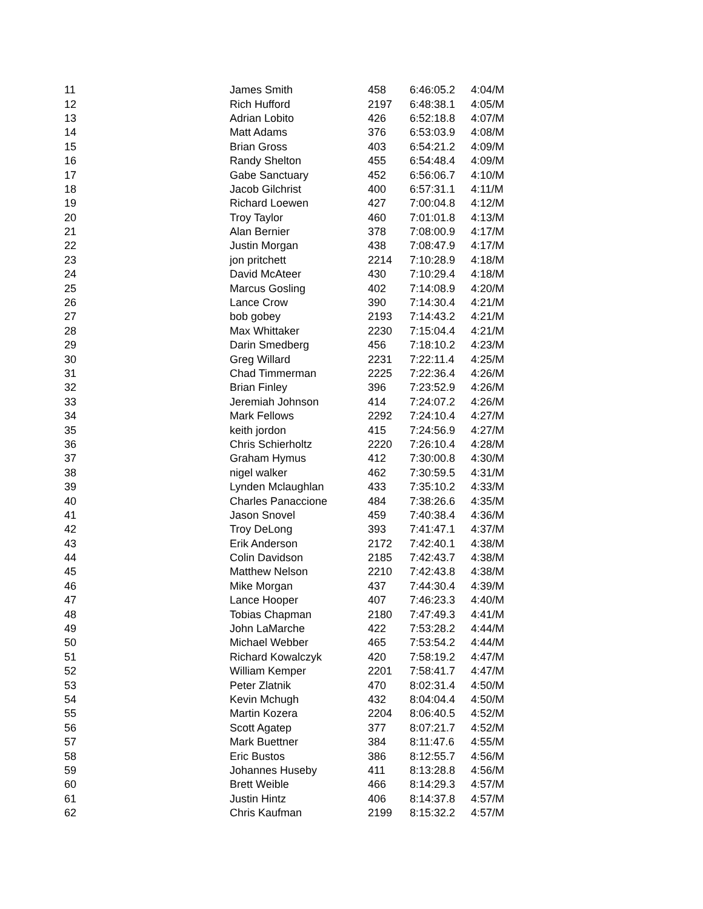| 11 | James Smith | 458 | 6:46:05.2 | 4:04/M |
| 12 | Rich Hufford | 2197 | 6:48:38.1 | 4:05/M |
| 13 | Adrian Lobito | 426 | 6:52:18.8 | 4:07/M |
| 14 | Matt Adams | 376 | 6:53:03.9 | 4:08/M |
| 15 | Brian Gross | 403 | 6:54:21.2 | 4:09/M |
| 16 | Randy Shelton | 455 | 6:54:48.4 | 4:09/M |
| 17 | Gabe Sanctuary | 452 | 6:56:06.7 | 4:10/M |
| 18 | Jacob Gilchrist | 400 | 6:57:31.1 | 4:11/M |
| 19 | Richard Loewen | 427 | 7:00:04.8 | 4:12/M |
| 20 | Troy Taylor | 460 | 7:01:01.8 | 4:13/M |
| 21 | Alan Bernier | 378 | 7:08:00.9 | 4:17/M |
| 22 | Justin Morgan | 438 | 7:08:47.9 | 4:17/M |
| 23 | jon pritchett | 2214 | 7:10:28.9 | 4:18/M |
| 24 | David McAteer | 430 | 7:10:29.4 | 4:18/M |
| 25 | Marcus Gosling | 402 | 7:14:08.9 | 4:20/M |
| 26 | Lance Crow | 390 | 7:14:30.4 | 4:21/M |
| 27 | bob gobey | 2193 | 7:14:43.2 | 4:21/M |
| 28 | Max Whittaker | 2230 | 7:15:04.4 | 4:21/M |
| 29 | Darin Smedberg | 456 | 7:18:10.2 | 4:23/M |
| 30 | Greg Willard | 2231 | 7:22:11.4 | 4:25/M |
| 31 | Chad Timmerman | 2225 | 7:22:36.4 | 4:26/M |
| 32 | Brian Finley | 396 | 7:23:52.9 | 4:26/M |
| 33 | Jeremiah Johnson | 414 | 7:24:07.2 | 4:26/M |
| 34 | Mark Fellows | 2292 | 7:24:10.4 | 4:27/M |
| 35 | keith jordon | 415 | 7:24:56.9 | 4:27/M |
| 36 | Chris Schierholtz | 2220 | 7:26:10.4 | 4:28/M |
| 37 | Graham Hymus | 412 | 7:30:00.8 | 4:30/M |
| 38 | nigel walker | 462 | 7:30:59.5 | 4:31/M |
| 39 | Lynden Mclaughlan | 433 | 7:35:10.2 | 4:33/M |
| 40 | Charles Panaccione | 484 | 7:38:26.6 | 4:35/M |
| 41 | Jason Snovel | 459 | 7:40:38.4 | 4:36/M |
| 42 | Troy DeLong | 393 | 7:41:47.1 | 4:37/M |
| 43 | Erik Anderson | 2172 | 7:42:40.1 | 4:38/M |
| 44 | Colin Davidson | 2185 | 7:42:43.7 | 4:38/M |
| 45 | Matthew Nelson | 2210 | 7:42:43.8 | 4:38/M |
| 46 | Mike Morgan | 437 | 7:44:30.4 | 4:39/M |
| 47 | Lance Hooper | 407 | 7:46:23.3 | 4:40/M |
| 48 | Tobias Chapman | 2180 | 7:47:49.3 | 4:41/M |
| 49 | John LaMarche | 422 | 7:53:28.2 | 4:44/M |
| 50 | Michael Webber | 465 | 7:53:54.2 | 4:44/M |
| 51 | Richard Kowalczyk | 420 | 7:58:19.2 | 4:47/M |
| 52 | William Kemper | 2201 | 7:58:41.7 | 4:47/M |
| 53 | Peter Zlatnik | 470 | 8:02:31.4 | 4:50/M |
| 54 | Kevin Mchugh | 432 | 8:04:04.4 | 4:50/M |
| 55 | Martin Kozera | 2204 | 8:06:40.5 | 4:52/M |
| 56 | Scott Agatep | 377 | 8:07:21.7 | 4:52/M |
| 57 | Mark Buettner | 384 | 8:11:47.6 | 4:55/M |
| 58 | Eric Bustos | 386 | 8:12:55.7 | 4:56/M |
| 59 | Johannes Huseby | 411 | 8:13:28.8 | 4:56/M |
| 60 | Brett Weible | 466 | 8:14:29.3 | 4:57/M |
| 61 | Justin Hintz | 406 | 8:14:37.8 | 4:57/M |
| 62 | Chris Kaufman | 2199 | 8:15:32.2 | 4:57/M |